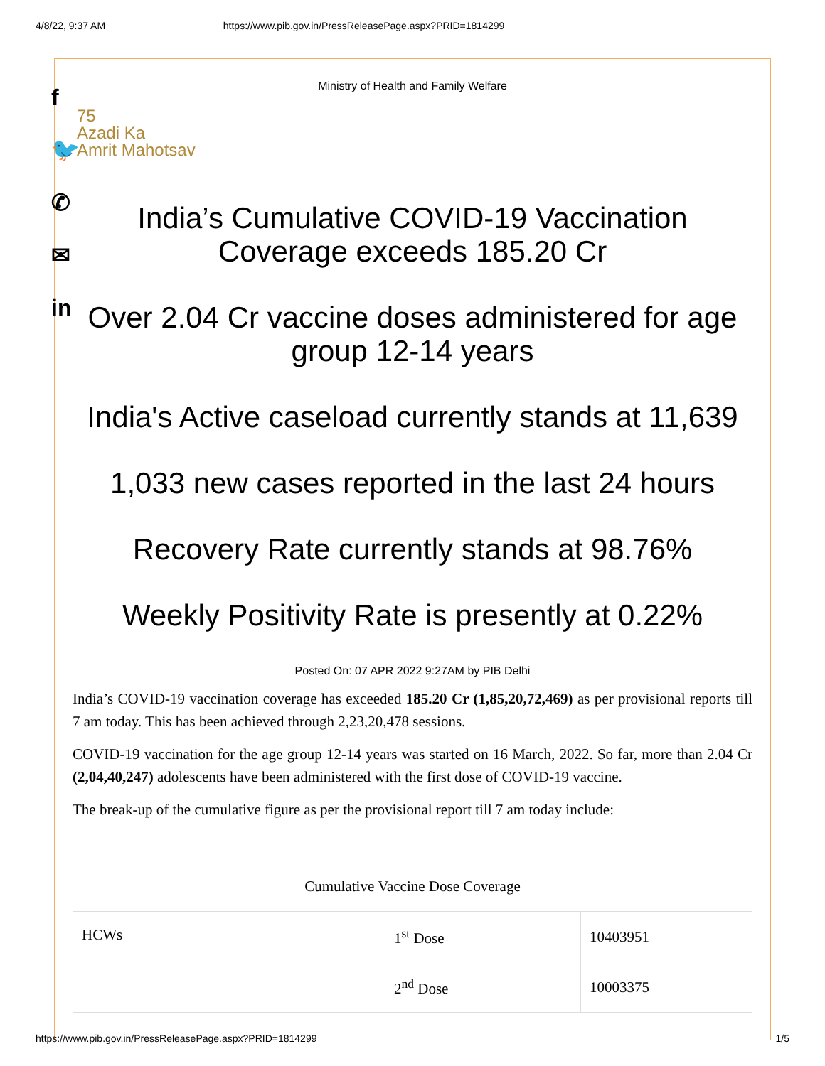4/8/22, 9:37 AM https://www.pib.gov.in/PressReleasePage.aspx?PRID=1814299
f
🐦
✆
✉
in
Ministry of Health and Family Welfare
75
Azadi Ka
Amrit Mahotsav
India’s Cumulative COVID-19 Vaccination Coverage exceeds 185.20 Cr
Over 2.04 Cr vaccine doses administered for age group 12-14 years
India's Active caseload currently stands at 11,639
1,033 new cases reported in the last 24 hours
Recovery Rate currently stands at 98.76%
Weekly Positivity Rate is presently at 0.22%
Posted On: 07 APR 2022 9:27AM by PIB Delhi
India’s COVID-19 vaccination coverage has exceeded 185.20 Cr (1,85,20,72,469) as per provisional reports till 7 am today. This has been achieved through 2,23,20,478 sessions.
COVID-19 vaccination for the age group 12-14 years was started on 16 March, 2022. So far, more than 2.04 Cr (2,04,40,247) adolescents have been administered with the first dose of COVID-19 vaccine.
The break-up of the cumulative figure as per the provisional report till 7 am today include:
| Cumulative Vaccine Dose Coverage | | |
| --- | --- | --- |
| HCWs | 1<sup>st</sup> Dose | 10403951 |
| | 2<sup>nd</sup> Dose | 10003375 |
https://www.pib.gov.in/PressReleasePage.aspx?PRID=1814299 1/5